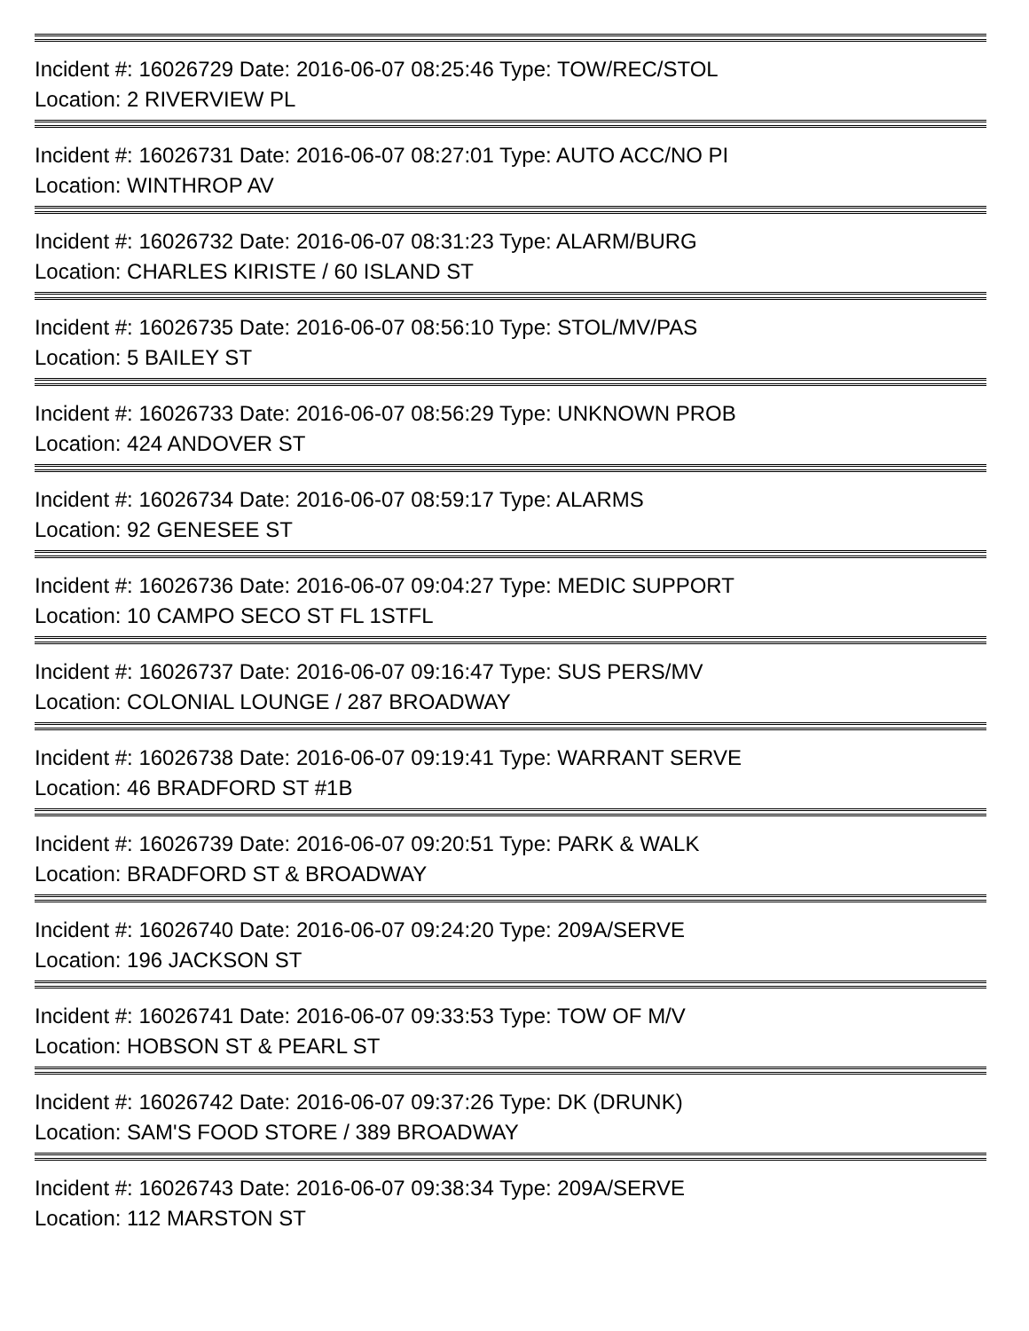Incident #: 16026729 Date: 2016-06-07 08:25:46 Type: TOW/REC/STOL
Location: 2 RIVERVIEW PL
Incident #: 16026731 Date: 2016-06-07 08:27:01 Type: AUTO ACC/NO PI
Location: WINTHROP AV
Incident #: 16026732 Date: 2016-06-07 08:31:23 Type: ALARM/BURG
Location: CHARLES KIRISTE / 60 ISLAND ST
Incident #: 16026735 Date: 2016-06-07 08:56:10 Type: STOL/MV/PAS
Location: 5 BAILEY ST
Incident #: 16026733 Date: 2016-06-07 08:56:29 Type: UNKNOWN PROB
Location: 424 ANDOVER ST
Incident #: 16026734 Date: 2016-06-07 08:59:17 Type: ALARMS
Location: 92 GENESEE ST
Incident #: 16026736 Date: 2016-06-07 09:04:27 Type: MEDIC SUPPORT
Location: 10 CAMPO SECO ST FL 1STFL
Incident #: 16026737 Date: 2016-06-07 09:16:47 Type: SUS PERS/MV
Location: COLONIAL LOUNGE / 287 BROADWAY
Incident #: 16026738 Date: 2016-06-07 09:19:41 Type: WARRANT SERVE
Location: 46 BRADFORD ST #1B
Incident #: 16026739 Date: 2016-06-07 09:20:51 Type: PARK & WALK
Location: BRADFORD ST & BROADWAY
Incident #: 16026740 Date: 2016-06-07 09:24:20 Type: 209A/SERVE
Location: 196 JACKSON ST
Incident #: 16026741 Date: 2016-06-07 09:33:53 Type: TOW OF M/V
Location: HOBSON ST & PEARL ST
Incident #: 16026742 Date: 2016-06-07 09:37:26 Type: DK (DRUNK)
Location: SAM'S FOOD STORE / 389 BROADWAY
Incident #: 16026743 Date: 2016-06-07 09:38:34 Type: 209A/SERVE
Location: 112 MARSTON ST